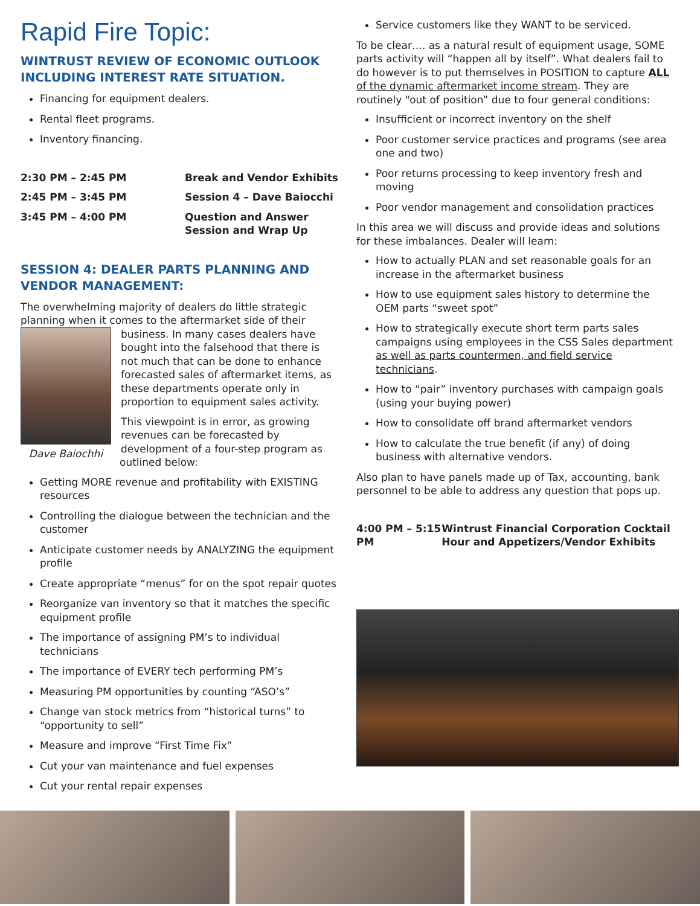Rapid Fire Topic:
WINTRUST REVIEW OF ECONOMIC OUTLOOK INCLUDING INTEREST RATE SITUATION.
Financing for equipment dealers.
Rental fleet programs.
Inventory financing.
2:30 PM – 2:45 PM Break and Vendor Exhibits
2:45 PM – 3:45 PM Session 4 – Dave Baiocchi
3:45 PM – 4:00 PM Question and Answer
Session and Wrap Up
SESSION 4: DEALER PARTS PLANNING AND VENDOR MANAGEMENT:
The overwhelming majority of dealers do little strategic planning when it comes to the aftermarket side of their business. In many cases dealers have bought into the falsehood that there is not much that can be done to enhance forecasted sales of aftermarket items, as these departments operate only in proportion to equipment sales activity.
Dave Baiochhi This viewpoint is in error, as growing revenues can be forecasted by development of a four-step program as outlined below:
Getting MORE revenue and profitability with EXISTING resources
Controlling the dialogue between the technician and the customer
Anticipate customer needs by ANALYZING the equipment profile
Create appropriate “menus” for on the spot repair quotes
Reorganize van inventory so that it matches the specific equipment profile
The importance of assigning PM’s to individual technicians
The importance of EVERY tech performing PM’s
Measuring PM opportunities by counting “ASO’s”
Change van stock metrics from “historical turns” to “opportunity to sell”
Measure and improve “First Time Fix”
Cut your van maintenance and fuel expenses
Cut your rental repair expenses
Service customers like they WANT to be serviced.
To be clear…. as a natural result of equipment usage, SOME parts activity will “happen all by itself”. What dealers fail to do however is to put themselves in POSITION to capture ALL of the dynamic aftermarket income stream. They are routinely “out of position” due to four general conditions:
Insufficient or incorrect inventory on the shelf
Poor customer service practices and programs (see area one and two)
Poor returns processing to keep inventory fresh and moving
Poor vendor management and consolidation practices
In this area we will discuss and provide ideas and solutions for these imbalances. Dealer will learn:
How to actually PLAN and set reasonable goals for an increase in the aftermarket business
How to use equipment sales history to determine the OEM parts “sweet spot”
How to strategically execute short term parts sales campaigns using employees in the CSS Sales department as well as parts countermen, and field service technicians.
How to “pair” inventory purchases with campaign goals (using your buying power)
How to consolidate off brand aftermarket vendors
How to calculate the true benefit (if any) of doing business with alternative vendors.
Also plan to have panels made up of Tax, accounting, bank personnel to be able to address any question that pops up.
4:00 PM – 5:15 PM Wintrust Financial Corporation Cocktail Hour and Appetizers/Vendor Exhibits